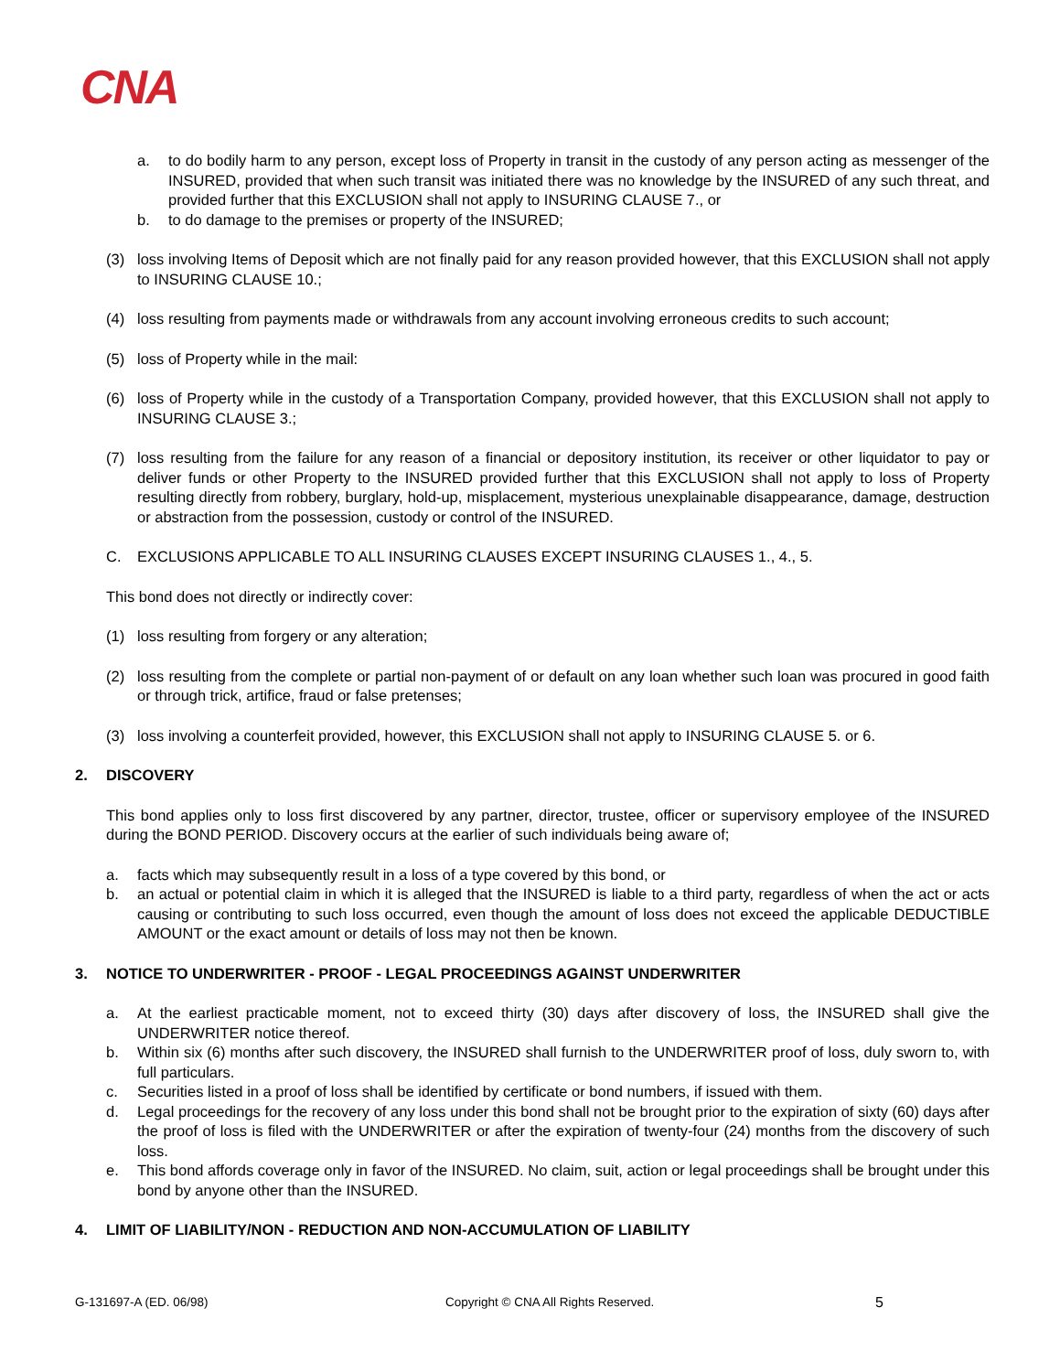CNA
a. to do bodily harm to any person, except loss of Property in transit in the custody of any person acting as messenger of the INSURED, provided that when such transit was initiated there was no knowledge by the INSURED of any such threat, and provided further that this EXCLUSION shall not apply to INSURING CLAUSE 7., or
b. to do damage to the premises or property of the INSURED;
(3) loss involving Items of Deposit which are not finally paid for any reason provided however, that this EXCLUSION shall not apply to INSURING CLAUSE 10.;
(4) loss resulting from payments made or withdrawals from any account involving erroneous credits to such account;
(5) loss of Property while in the mail:
(6) loss of Property while in the custody of a Transportation Company, provided however, that this EXCLUSION shall not apply to INSURING CLAUSE 3.;
(7) loss resulting from the failure for any reason of a financial or depository institution, its receiver or other liquidator to pay or deliver funds or other Property to the INSURED provided further that this EXCLUSION shall not apply to loss of Property resulting directly from robbery, burglary, hold-up, misplacement, mysterious unexplainable disappearance, damage, destruction or abstraction from the possession, custody or control of the INSURED.
C. EXCLUSIONS APPLICABLE TO ALL INSURING CLAUSES EXCEPT INSURING CLAUSES 1., 4., 5.
This bond does not directly or indirectly cover:
(1) loss resulting from forgery or any alteration;
(2) loss resulting from the complete or partial non-payment of or default on any loan whether such loan was procured in good faith or through trick, artifice, fraud or false pretenses;
(3) loss involving a counterfeit provided, however, this EXCLUSION shall not apply to INSURING CLAUSE 5. or 6.
2. DISCOVERY
This bond applies only to loss first discovered by any partner, director, trustee, officer or supervisory employee of the INSURED during the BOND PERIOD. Discovery occurs at the earlier of such individuals being aware of;
a. facts which may subsequently result in a loss of a type covered by this bond, or
b. an actual or potential claim in which it is alleged that the INSURED is liable to a third party, regardless of when the act or acts causing or contributing to such loss occurred, even though the amount of loss does not exceed the applicable DEDUCTIBLE AMOUNT or the exact amount or details of loss may not then be known.
3. NOTICE TO UNDERWRITER - PROOF - LEGAL PROCEEDINGS AGAINST UNDERWRITER
a. At the earliest practicable moment, not to exceed thirty (30) days after discovery of loss, the INSURED shall give the UNDERWRITER notice thereof.
b. Within six (6) months after such discovery, the INSURED shall furnish to the UNDERWRITER proof of loss, duly sworn to, with full particulars.
c. Securities listed in a proof of loss shall be identified by certificate or bond numbers, if issued with them.
d. Legal proceedings for the recovery of any loss under this bond shall not be brought prior to the expiration of sixty (60) days after the proof of loss is filed with the UNDERWRITER or after the expiration of twenty-four (24) months from the discovery of such loss.
e. This bond affords coverage only in favor of the INSURED. No claim, suit, action or legal proceedings shall be brought under this bond by anyone other than the INSURED.
4. LIMIT OF LIABILITY/NON - REDUCTION AND NON-ACCUMULATION OF LIABILITY
G-131697-A (ED. 06/98) Copyright © CNA All Rights Reserved. 5